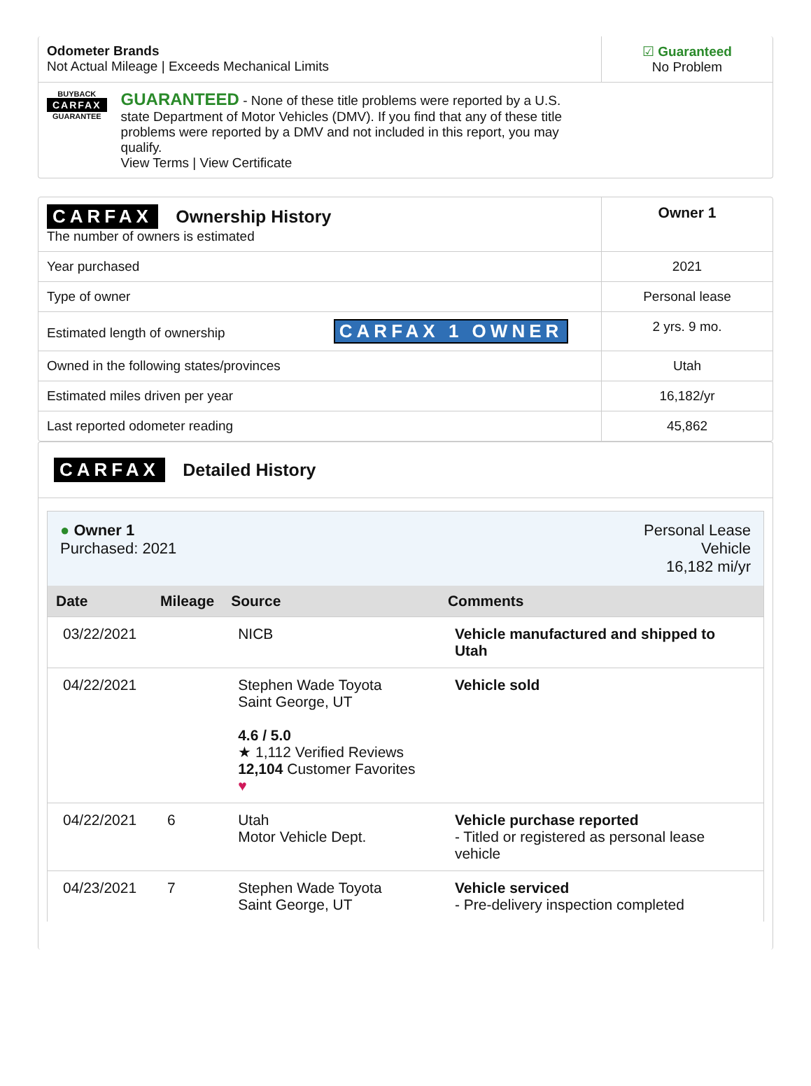| Odometer Brands Not Actual Mileage / Exceeds Mechanical Limits | ☑ Guaranteed No Problem |
| BUYBACK CARFAX GUARANTEE GUARANTEED - None of these title problems were reported by a U.S. state Department of Motor Vehicles (DMV). If you find that any of these title problems were reported by a DMV and not included in this report, you may qualify. View Terms / View Certificate | |
| CARFAX Ownership History The number of owners is estimated | Owner 1 |
| Year purchased | 2021 |
| Type of owner | Personal lease |
| Estimated length of ownership CARFAX 1 OWNER | 2 yrs. 9 mo. |
| Owned in the following states/provinces | Utah |
| Estimated miles driven per year | 16,182/yr |
| Last reported odometer reading | 45,862 |
CARFAX Detailed History
● Owner 1
Purchased: 2021
Personal Lease
Vehicle
16,182 mi/yr
| Date | Mileage | Source | Comments |
| --- | --- | --- | --- |
| 03/22/2021 | | NICB | Vehicle manufactured and shipped to Utah |
| 04/22/2021 | | Stephen Wade Toyota Saint George, UT 4.6 / 5.0 ★ 1,112 Verified Reviews 12,104 Customer Favorites ♥ | Vehicle sold |
| 04/22/2021 | 6 | Utah Motor Vehicle Dept. | Vehicle purchase reported - Titled or registered as personal lease vehicle |
| 04/23/2021 | 7 | Stephen Wade Toyota Saint George, UT | Vehicle serviced - Pre-delivery inspection completed |